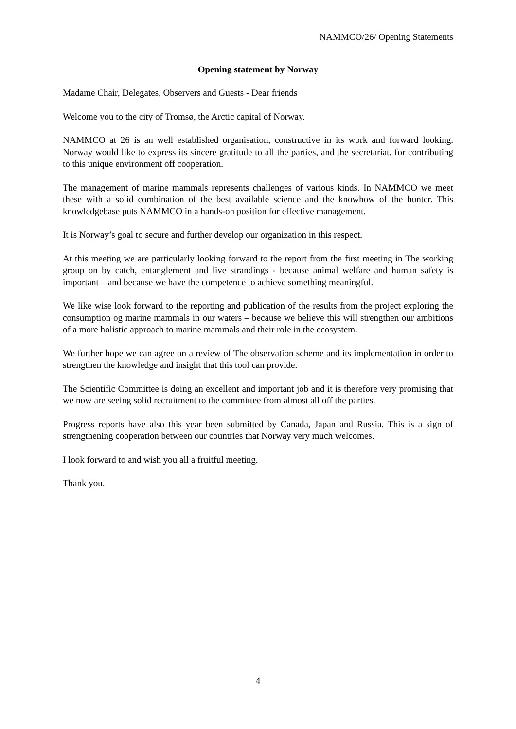NAMMCO/26/ Opening Statements
Opening statement by Norway
Madame Chair, Delegates, Observers and Guests - Dear friends
Welcome you to the city of Tromsø, the Arctic capital of Norway.
NAMMCO at 26 is an well established organisation, constructive in its work and forward looking. Norway would like to express its sincere gratitude to all the parties, and the secretariat, for contributing to this unique environment off cooperation.
The management of marine mammals represents challenges of various kinds. In NAMMCO we meet these with a solid combination of the best available science and the knowhow of the hunter. This knowledgebase puts NAMMCO in a hands-on position for effective management.
It is Norway’s goal to secure and further develop our organization in this respect.
At this meeting we are particularly looking forward to the report from the first meeting in The working group on by catch, entanglement and live strandings - because animal welfare and human safety is important – and because we have the competence to achieve something meaningful.
We like wise look forward to the reporting and publication of the results from the project exploring the consumption og marine mammals in our waters – because we believe this will strengthen our ambitions of a more holistic approach to marine mammals and their role in the ecosystem.
We further hope we can agree on a review of The observation scheme and its implementation in order to strengthen the knowledge and insight that this tool can provide.
The Scientific Committee is doing an excellent and important job and it is therefore very promising that we now are seeing solid recruitment to the committee from almost all off the parties.
Progress reports have also this year been submitted by Canada, Japan and Russia. This is a sign of strengthening cooperation between our countries that Norway very much welcomes.
I look forward to and wish you all a fruitful meeting.
Thank you.
4